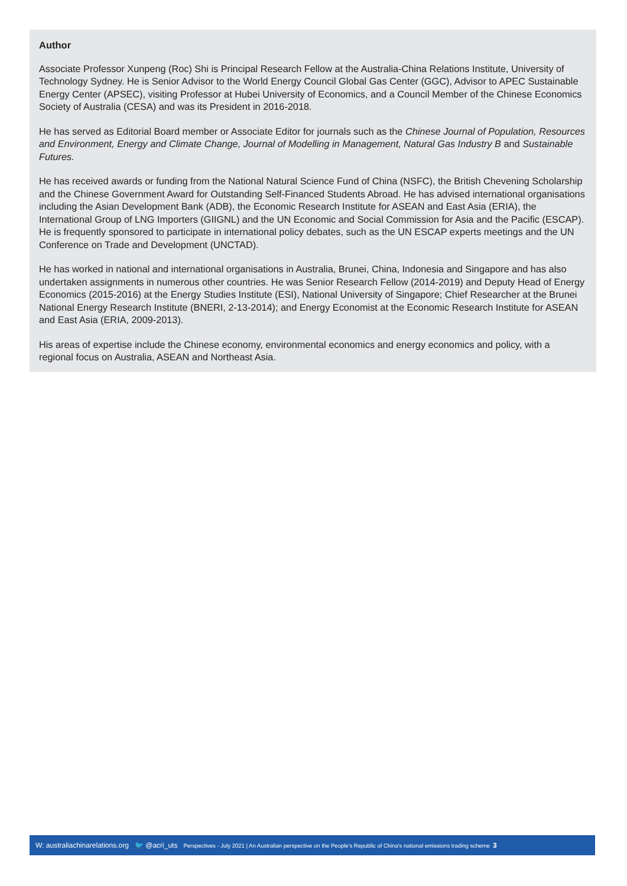Author
Associate Professor Xunpeng (Roc) Shi is Principal Research Fellow at the Australia-China Relations Institute, University of Technology Sydney. He is Senior Advisor to the World Energy Council Global Gas Center (GGC), Advisor to APEC Sustainable Energy Center (APSEC), visiting Professor at Hubei University of Economics, and a Council Member of the Chinese Economics Society of Australia (CESA) and was its President in 2016-2018.
He has served as Editorial Board member or Associate Editor for journals such as the Chinese Journal of Population, Resources and Environment, Energy and Climate Change, Journal of Modelling in Management, Natural Gas Industry B and Sustainable Futures.
He has received awards or funding from the National Natural Science Fund of China (NSFC), the British Chevening Scholarship and the Chinese Government Award for Outstanding Self-Financed Students Abroad. He has advised international organisations including the Asian Development Bank (ADB), the Economic Research Institute for ASEAN and East Asia (ERIA), the International Group of LNG Importers (GIIGNL) and the UN Economic and Social Commission for Asia and the Pacific (ESCAP). He is frequently sponsored to participate in international policy debates, such as the UN ESCAP experts meetings and the UN Conference on Trade and Development (UNCTAD).
He has worked in national and international organisations in Australia, Brunei, China, Indonesia and Singapore and has also undertaken assignments in numerous other countries. He was Senior Research Fellow (2014-2019) and Deputy Head of Energy Economics (2015-2016) at the Energy Studies Institute (ESI), National University of Singapore; Chief Researcher at the Brunei National Energy Research Institute (BNERI, 2-13-2014); and Energy Economist at the Economic Research Institute for ASEAN and East Asia (ERIA, 2009-2013).
His areas of expertise include the Chinese economy, environmental economics and energy economics and policy, with a regional focus on Australia, ASEAN and Northeast Asia.
W: australiachinarelations.org 🐦 @acri_uts Perspectives - July 2021 | An Australian perspective on the People's Republic of China's national emissions trading scheme 3